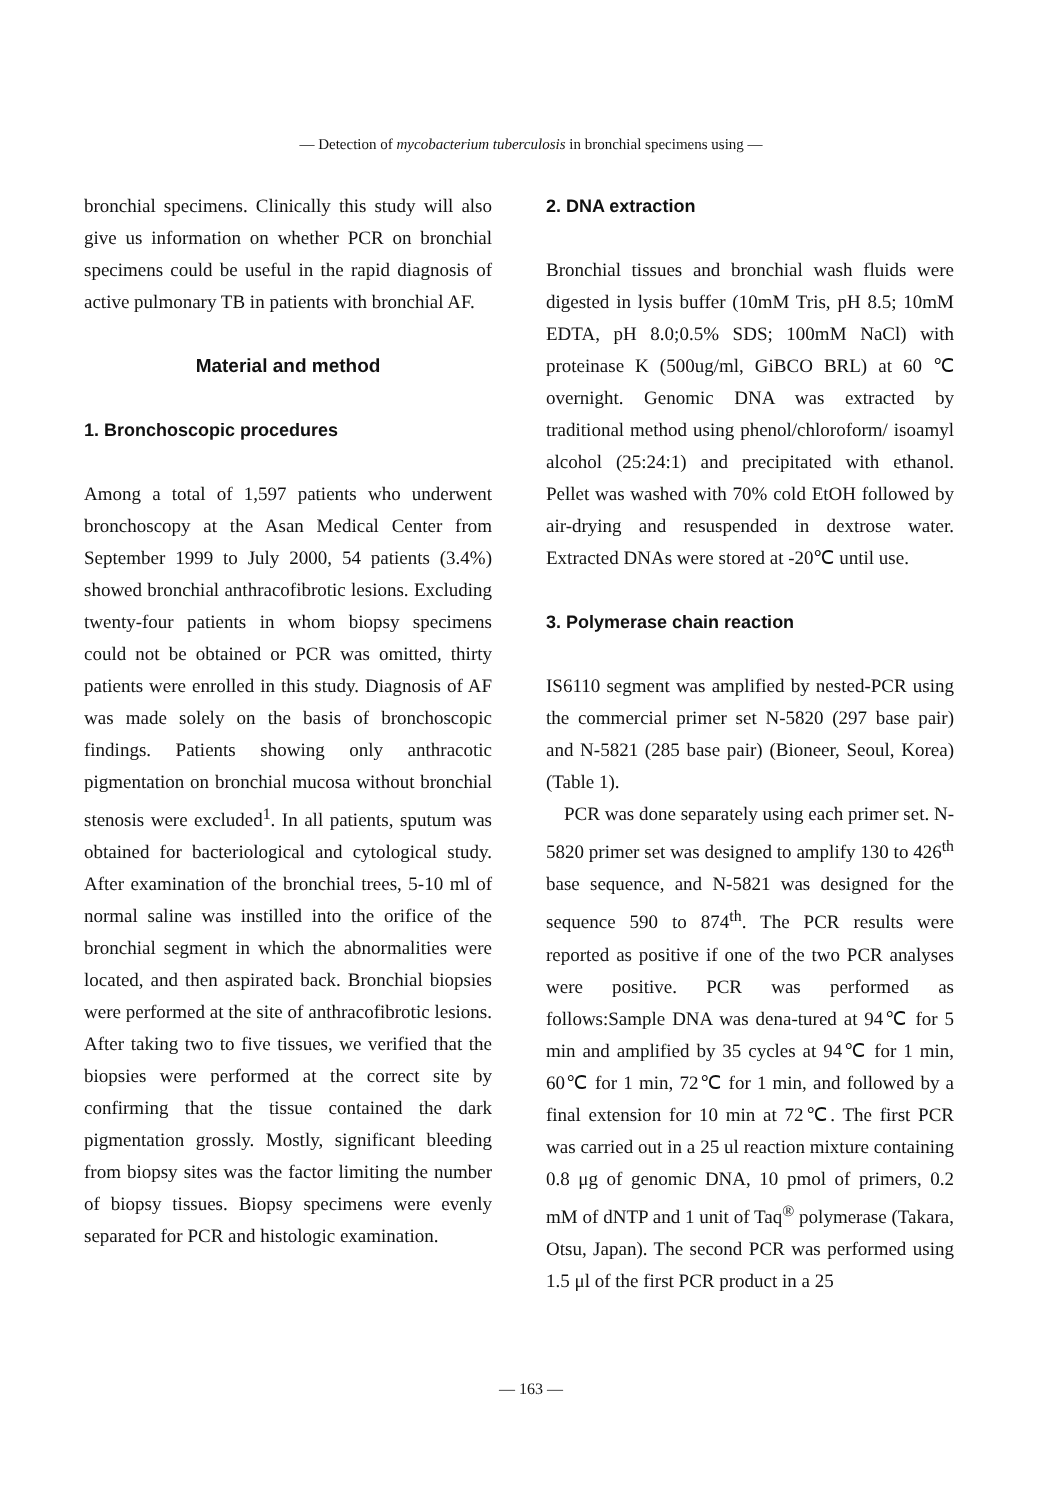— Detection of mycobacterium tuberculosis in bronchial specimens using —
bronchial specimens. Clinically this study will also give us information on whether PCR on bronchial specimens could be useful in the rapid diagnosis of active pulmonary TB in patients with bronchial AF.
Material and method
1. Bronchoscopic procedures
Among a total of 1,597 patients who underwent bronchoscopy at the Asan Medical Center from September 1999 to July 2000, 54 patients (3.4%) showed bronchial anthracofibrotic lesions. Excluding twenty-four patients in whom biopsy specimens could not be obtained or PCR was omitted, thirty patients were enrolled in this study. Diagnosis of AF was made solely on the basis of bronchoscopic findings. Patients showing only anthracotic pigmentation on bronchial mucosa without bronchial stenosis were excluded<sup>1</sup>. In all patients, sputum was obtained for bacteriological and cytological study. After examination of the bronchial trees, 5-10 ml of normal saline was instilled into the orifice of the bronchial segment in which the abnormalities were located, and then aspirated back. Bronchial biopsies were performed at the site of anthracofibrotic lesions. After taking two to five tissues, we verified that the biopsies were performed at the correct site by confirming that the tissue contained the dark pigmentation grossly. Mostly, significant bleeding from biopsy sites was the factor limiting the number of biopsy tissues. Biopsy specimens were evenly separated for PCR and histologic examination.
2. DNA extraction
Bronchial tissues and bronchial wash fluids were digested in lysis buffer (10mM Tris, pH 8.5; 10mM EDTA, pH 8.0;0.5% SDS; 100mM NaCl) with proteinase K (500ug/ml, GiBCO BRL) at 60 ℃ overnight. Genomic DNA was extracted by traditional method using phenol/chloroform/ isoamyl alcohol (25:24:1) and precipitated with ethanol. Pellet was washed with 70% cold EtOH followed by air-drying and resuspended in dextrose water. Extracted DNAs were stored at -20℃ until use.
3. Polymerase chain reaction
IS6110 segment was amplified by nested-PCR using the commercial primer set N-5820 (297 base pair) and N-5821 (285 base pair) (Bioneer, Seoul, Korea) (Table 1).
PCR was done separately using each primer set. N-5820 primer set was designed to amplify 130 to 426<sup>th</sup> base sequence, and N-5821 was designed for the sequence 590 to 874<sup>th</sup>. The PCR results were reported as positive if one of the two PCR analyses were positive. PCR was performed as follows:Sample DNA was dena-tured at 94℃ for 5 min and amplified by 35 cycles at 94℃ for 1 min, 60℃ for 1 min, 72℃ for 1 min, and followed by a final extension for 10 min at 72℃. The first PCR was carried out in a 25 ul reaction mixture containing 0.8 μg of genomic DNA, 10 pmol of primers, 0.2 mM of dNTP and 1 unit of Taq<sup>®</sup> polymerase (Takara, Otsu, Japan). The second PCR was performed using 1.5 μl of the first PCR product in a 25
— 163 —